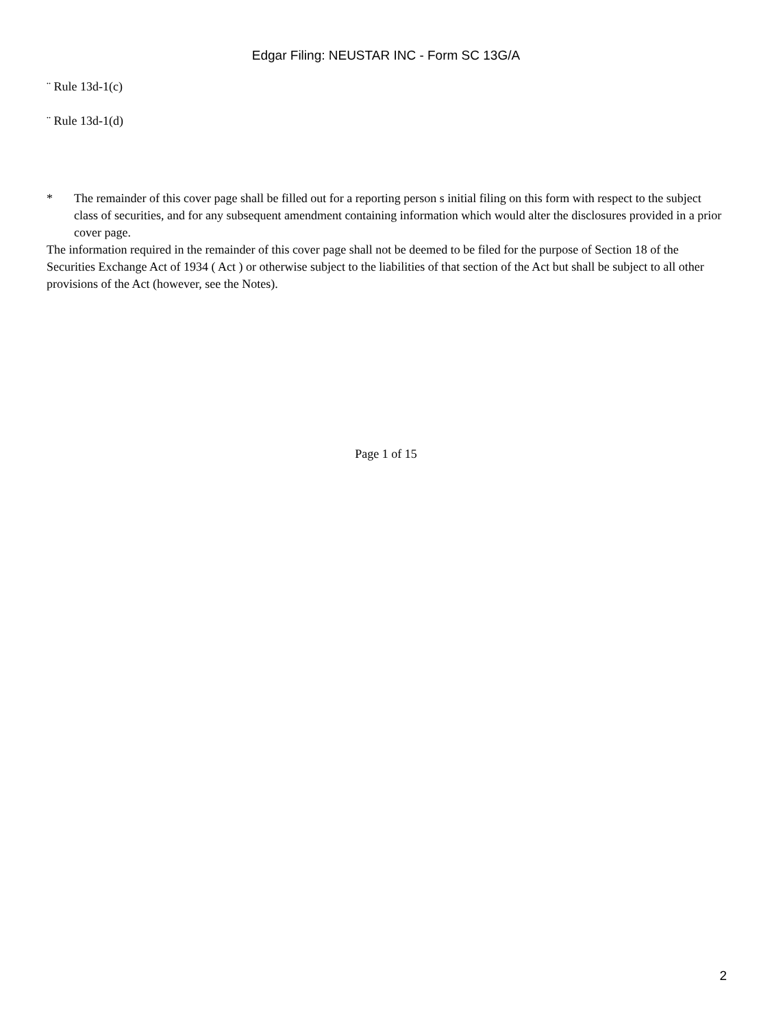Edgar Filing: NEUSTAR INC - Form SC 13G/A
¨ Rule 13d-1(c)
¨ Rule 13d-1(d)
* The remainder of this cover page shall be filled out for a reporting person s initial filing on this form with respect to the subject class of securities, and for any subsequent amendment containing information which would alter the disclosures provided in a prior cover page.
The information required in the remainder of this cover page shall not be deemed to be filed for the purpose of Section 18 of the Securities Exchange Act of 1934 ( Act ) or otherwise subject to the liabilities of that section of the Act but shall be subject to all other provisions of the Act (however, see the Notes).
Page 1 of 15
2